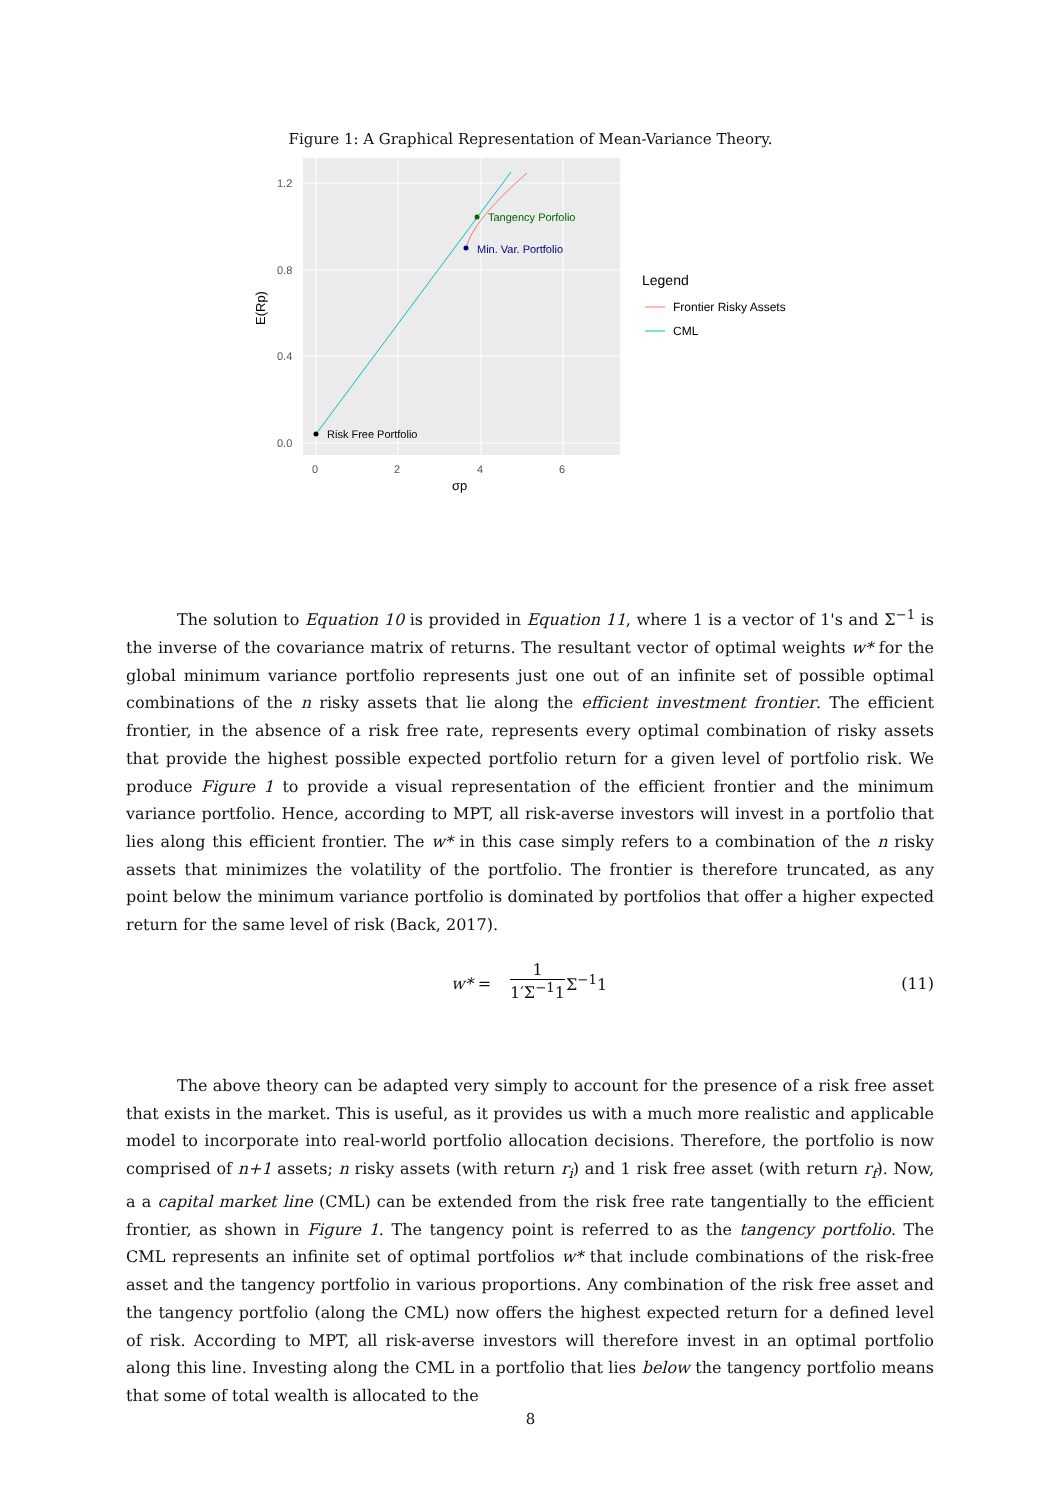Figure 1: A Graphical Representation of Mean-Variance Theory.
Risk Free Portfolio
Tangency Porfolio
Min. Var. Portfolio
1.2
0.8
0.4
0.0
0
2
4
6
σp
E(Rp)
Legend
Frontier Risky Assets
CML
The solution to Equation 10 is provided in Equation 11, where 1 is a vector of 1's and Σ<sup>−1</sup> is the inverse of the covariance matrix of returns. The resultant vector of optimal weights w* for the global minimum variance portfolio represents just one out of an infinite set of possible optimal combinations of the n risky assets that lie along the efficient investment frontier. The efficient frontier, in the absence of a risk free rate, represents every optimal combination of risky assets that provide the highest possible expected portfolio return for a given level of portfolio risk. We produce Figure 1 to provide a visual representation of the efficient frontier and the minimum variance portfolio. Hence, according to MPT, all risk-averse investors will invest in a portfolio that lies along this efficient frontier. The w* in this case simply refers to a combination of the n risky assets that minimizes the volatility of the portfolio. The frontier is therefore truncated, as any point below the minimum variance portfolio is dominated by portfolios that offer a higher expected return for the same level of risk (Back, 2017).
w* =
1
1′Σ<sup>−1</sup>1
Σ<sup>−1</sup>1 (11)
The above theory can be adapted very simply to account for the presence of a risk free asset that exists in the market. This is useful, as it provides us with a much more realistic and applicable model to incorporate into real-world portfolio allocation decisions. Therefore, the portfolio is now comprised of n+1 assets; n risky assets (with return r<sub>i</sub>) and 1 risk free asset (with return r<sub>f</sub>). Now, a a capital market line (CML) can be extended from the risk free rate tangentially to the efficient frontier, as shown in Figure 1. The tangency point is referred to as the tangency portfolio. The CML represents an infinite set of optimal portfolios w* that include combinations of the risk-free asset and the tangency portfolio in various proportions. Any combination of the risk free asset and the tangency portfolio (along the CML) now offers the highest expected return for a defined level of risk. According to MPT, all risk-averse investors will therefore invest in an optimal portfolio along this line. Investing along the CML in a portfolio that lies below the tangency portfolio means that some of total wealth is allocated to the
8